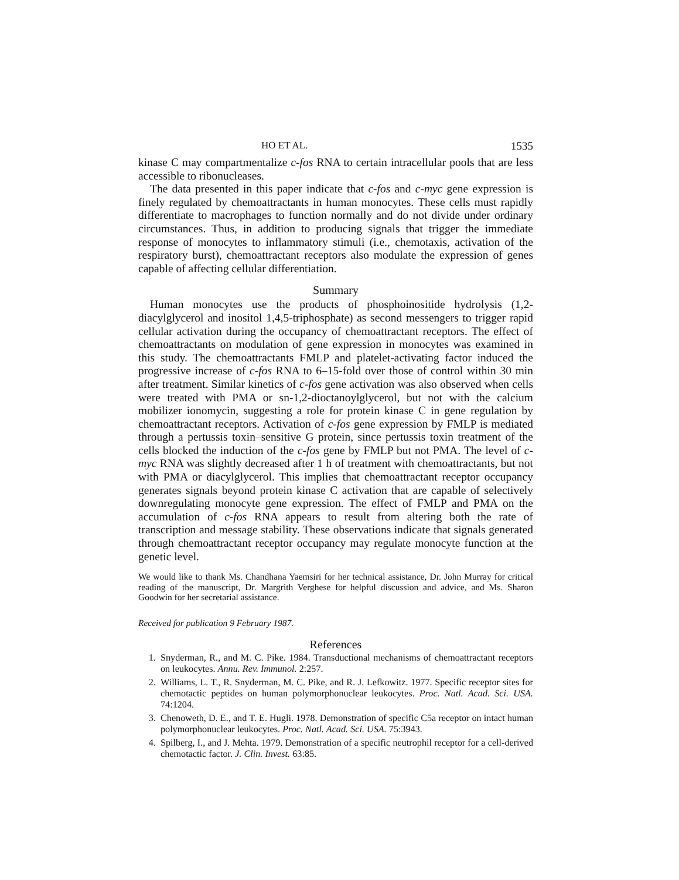HO ET AL. 1535
kinase C may compartmentalize c-fos RNA to certain intracellular pools that are less accessible to ribonucleases.
The data presented in this paper indicate that c-fos and c-myc gene expression is finely regulated by chemoattractants in human monocytes. These cells must rapidly differentiate to macrophages to function normally and do not divide under ordinary circumstances. Thus, in addition to producing signals that trigger the immediate response of monocytes to inflammatory stimuli (i.e., chemotaxis, activation of the respiratory burst), chemoattractant receptors also modulate the expression of genes capable of affecting cellular differentiation.
Summary
Human monocytes use the products of phosphoinositide hydrolysis (1,2-diacylglycerol and inositol 1,4,5-triphosphate) as second messengers to trigger rapid cellular activation during the occupancy of chemoattractant receptors. The effect of chemoattractants on modulation of gene expression in monocytes was examined in this study. The chemoattractants FMLP and platelet-activating factor induced the progressive increase of c-fos RNA to 6–15-fold over those of control within 30 min after treatment. Similar kinetics of c-fos gene activation was also observed when cells were treated with PMA or sn-1,2-dioctanoylglycerol, but not with the calcium mobilizer ionomycin, suggesting a role for protein kinase C in gene regulation by chemoattractant receptors. Activation of c-fos gene expression by FMLP is mediated through a pertussis toxin–sensitive G protein, since pertussis toxin treatment of the cells blocked the induction of the c-fos gene by FMLP but not PMA. The level of c-myc RNA was slightly decreased after 1 h of treatment with chemoattractants, but not with PMA or diacylglycerol. This implies that chemoattractant receptor occupancy generates signals beyond protein kinase C activation that are capable of selectively downregulating monocyte gene expression. The effect of FMLP and PMA on the accumulation of c-fos RNA appears to result from altering both the rate of transcription and message stability. These observations indicate that signals generated through chemoattractant receptor occupancy may regulate monocyte function at the genetic level.
We would like to thank Ms. Chandhana Yaemsiri for her technical assistance, Dr. John Murray for critical reading of the manuscript, Dr. Margrith Verghese for helpful discussion and advice, and Ms. Sharon Goodwin for her secretarial assistance.
Received for publication 9 February 1987.
References
1. Snyderman, R., and M. C. Pike. 1984. Transductional mechanisms of chemoattractant receptors on leukocytes. Annu. Rev. Immunol. 2:257.
2. Williams, L. T., R. Snyderman, M. C. Pike, and R. J. Lefkowitz. 1977. Specific receptor sites for chemotactic peptides on human polymorphonuclear leukocytes. Proc. Natl. Acad. Sci. USA. 74:1204.
3. Chenoweth, D. E., and T. E. Hugli. 1978. Demonstration of specific C5a receptor on intact human polymorphonuclear leukocytes. Proc. Natl. Acad. Sci. USA. 75:3943.
4. Spilberg, I., and J. Mehta. 1979. Demonstration of a specific neutrophil receptor for a cell-derived chemotactic factor. J. Clin. Invest. 63:85.